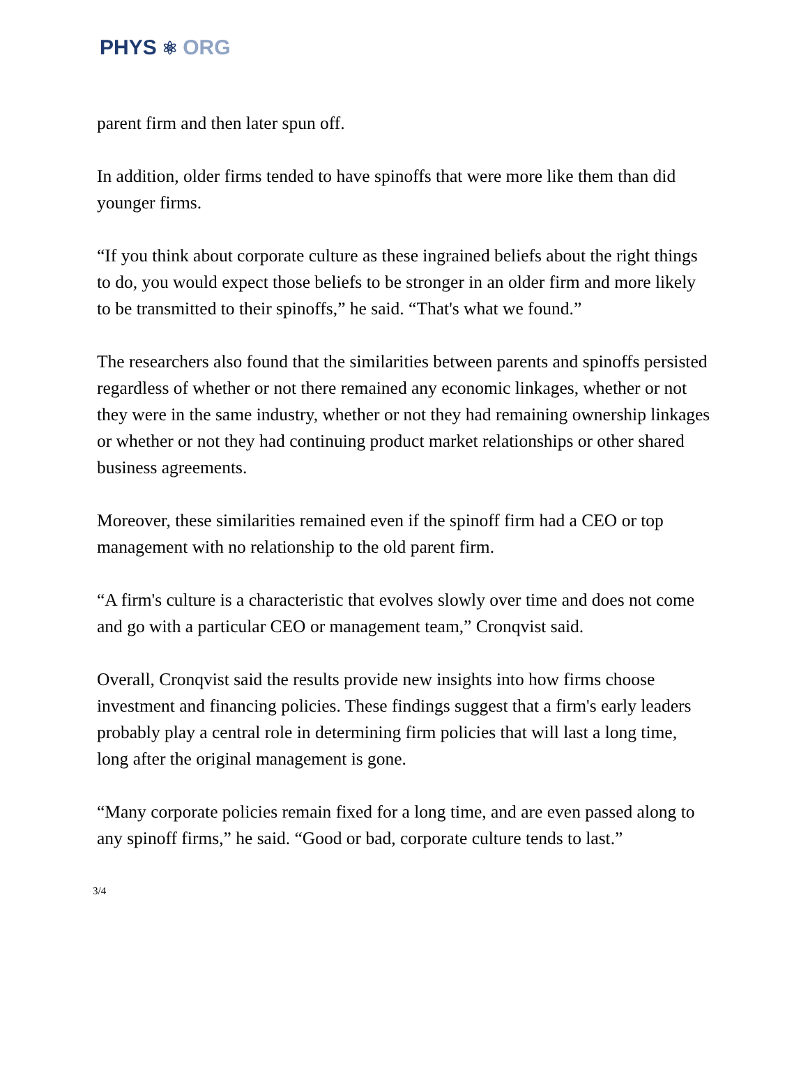PHYS ⚛ ORG
parent firm and then later spun off.
In addition, older firms tended to have spinoffs that were more like them than did younger firms.
“If you think about corporate culture as these ingrained beliefs about the right things to do, you would expect those beliefs to be stronger in an older firm and more likely to be transmitted to their spinoffs,” he said. “That's what we found.”
The researchers also found that the similarities between parents and spinoffs persisted regardless of whether or not there remained any economic linkages, whether or not they were in the same industry, whether or not they had remaining ownership linkages or whether or not they had continuing product market relationships or other shared business agreements.
Moreover, these similarities remained even if the spinoff firm had a CEO or top management with no relationship to the old parent firm.
“A firm's culture is a characteristic that evolves slowly over time and does not come and go with a particular CEO or management team,” Cronqvist said.
Overall, Cronqvist said the results provide new insights into how firms choose investment and financing policies. These findings suggest that a firm's early leaders probably play a central role in determining firm policies that will last a long time, long after the original management is gone.
“Many corporate policies remain fixed for a long time, and are even passed along to any spinoff firms,” he said. “Good or bad, corporate culture tends to last.”
3/4